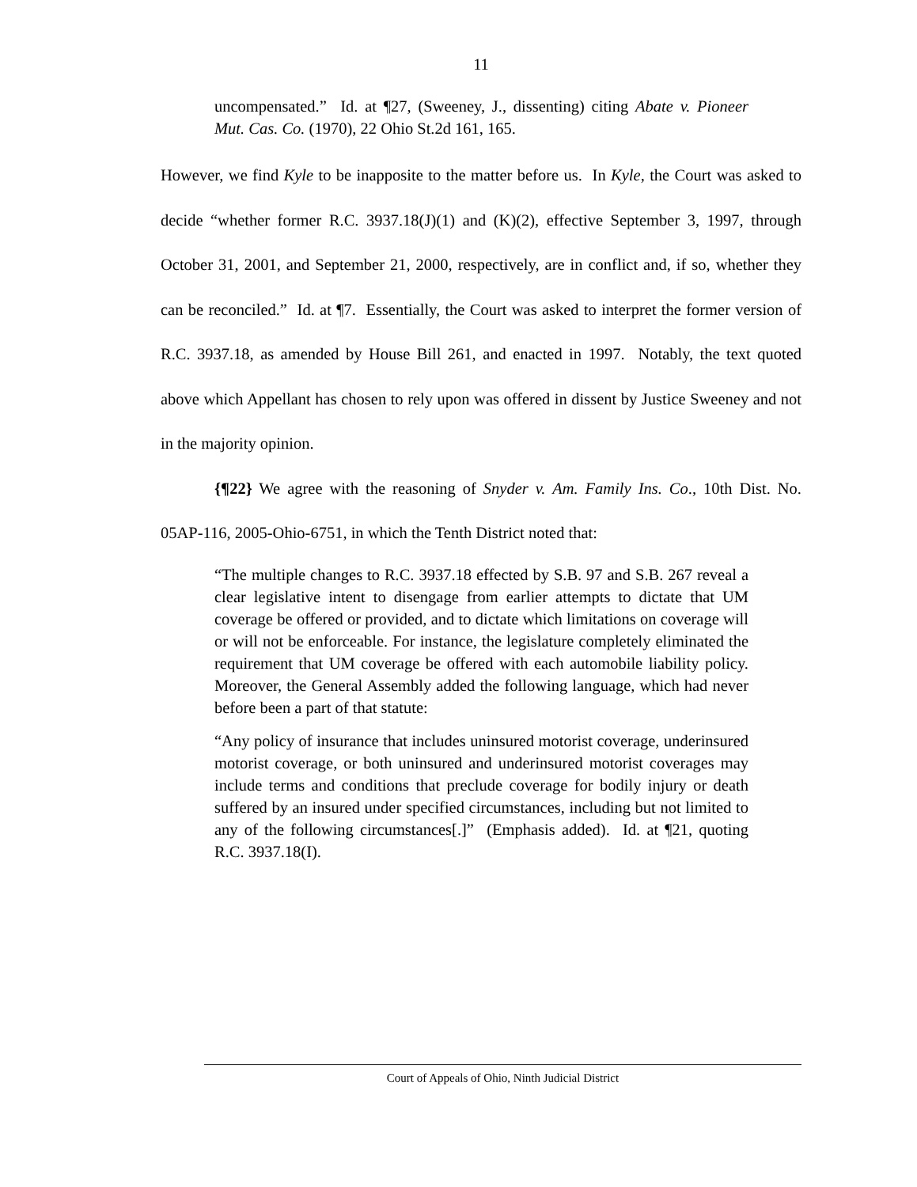11
uncompensated.” Id. at ¶27, (Sweeney, J., dissenting) citing Abate v. Pioneer Mut. Cas. Co. (1970), 22 Ohio St.2d 161, 165.
However, we find Kyle to be inapposite to the matter before us. In Kyle, the Court was asked to decide “whether former R.C. 3937.18(J)(1) and (K)(2), effective September 3, 1997, through October 31, 2001, and September 21, 2000, respectively, are in conflict and, if so, whether they can be reconciled.” Id. at ¶7. Essentially, the Court was asked to interpret the former version of R.C. 3937.18, as amended by House Bill 261, and enacted in 1997. Notably, the text quoted above which Appellant has chosen to rely upon was offered in dissent by Justice Sweeney and not in the majority opinion.
{¶22} We agree with the reasoning of Snyder v. Am. Family Ins. Co., 10th Dist. No. 05AP-116, 2005-Ohio-6751, in which the Tenth District noted that:
“The multiple changes to R.C. 3937.18 effected by S.B. 97 and S.B. 267 reveal a clear legislative intent to disengage from earlier attempts to dictate that UM coverage be offered or provided, and to dictate which limitations on coverage will or will not be enforceable. For instance, the legislature completely eliminated the requirement that UM coverage be offered with each automobile liability policy. Moreover, the General Assembly added the following language, which had never before been a part of that statute:
“Any policy of insurance that includes uninsured motorist coverage, underinsured motorist coverage, or both uninsured and underinsured motorist coverages may include terms and conditions that preclude coverage for bodily injury or death suffered by an insured under specified circumstances, including but not limited to any of the following circumstances[.]” (Emphasis added). Id. at ¶21, quoting R.C. 3937.18(I).
Court of Appeals of Ohio, Ninth Judicial District